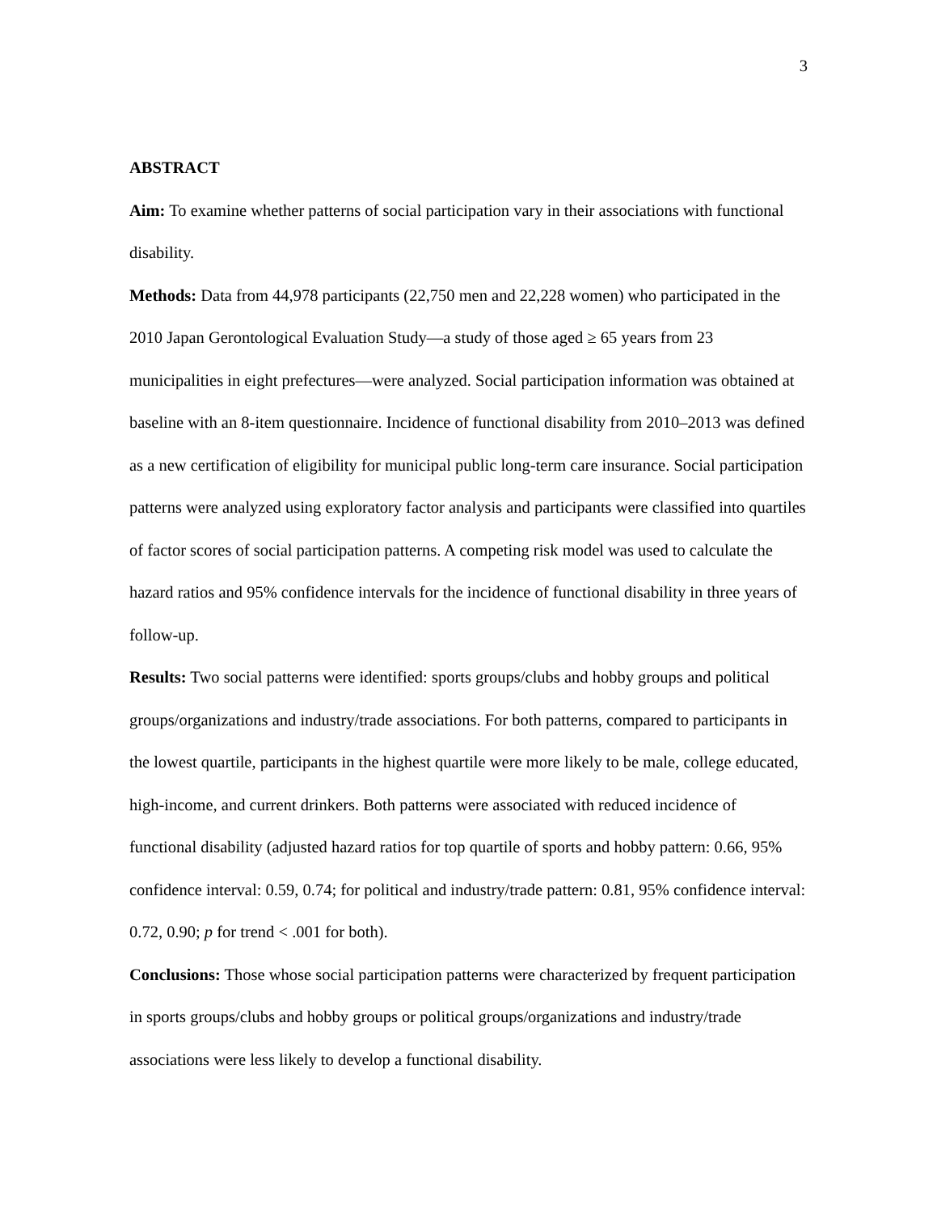3
ABSTRACT
Aim: To examine whether patterns of social participation vary in their associations with functional disability.
Methods: Data from 44,978 participants (22,750 men and 22,228 women) who participated in the 2010 Japan Gerontological Evaluation Study—a study of those aged ≥ 65 years from 23 municipalities in eight prefectures—were analyzed. Social participation information was obtained at baseline with an 8-item questionnaire. Incidence of functional disability from 2010–2013 was defined as a new certification of eligibility for municipal public long-term care insurance. Social participation patterns were analyzed using exploratory factor analysis and participants were classified into quartiles of factor scores of social participation patterns. A competing risk model was used to calculate the hazard ratios and 95% confidence intervals for the incidence of functional disability in three years of follow-up.
Results: Two social patterns were identified: sports groups/clubs and hobby groups and political groups/organizations and industry/trade associations. For both patterns, compared to participants in the lowest quartile, participants in the highest quartile were more likely to be male, college educated, high-income, and current drinkers. Both patterns were associated with reduced incidence of functional disability (adjusted hazard ratios for top quartile of sports and hobby pattern: 0.66, 95% confidence interval: 0.59, 0.74; for political and industry/trade pattern: 0.81, 95% confidence interval: 0.72, 0.90; p for trend < .001 for both).
Conclusions: Those whose social participation patterns were characterized by frequent participation in sports groups/clubs and hobby groups or political groups/organizations and industry/trade associations were less likely to develop a functional disability.